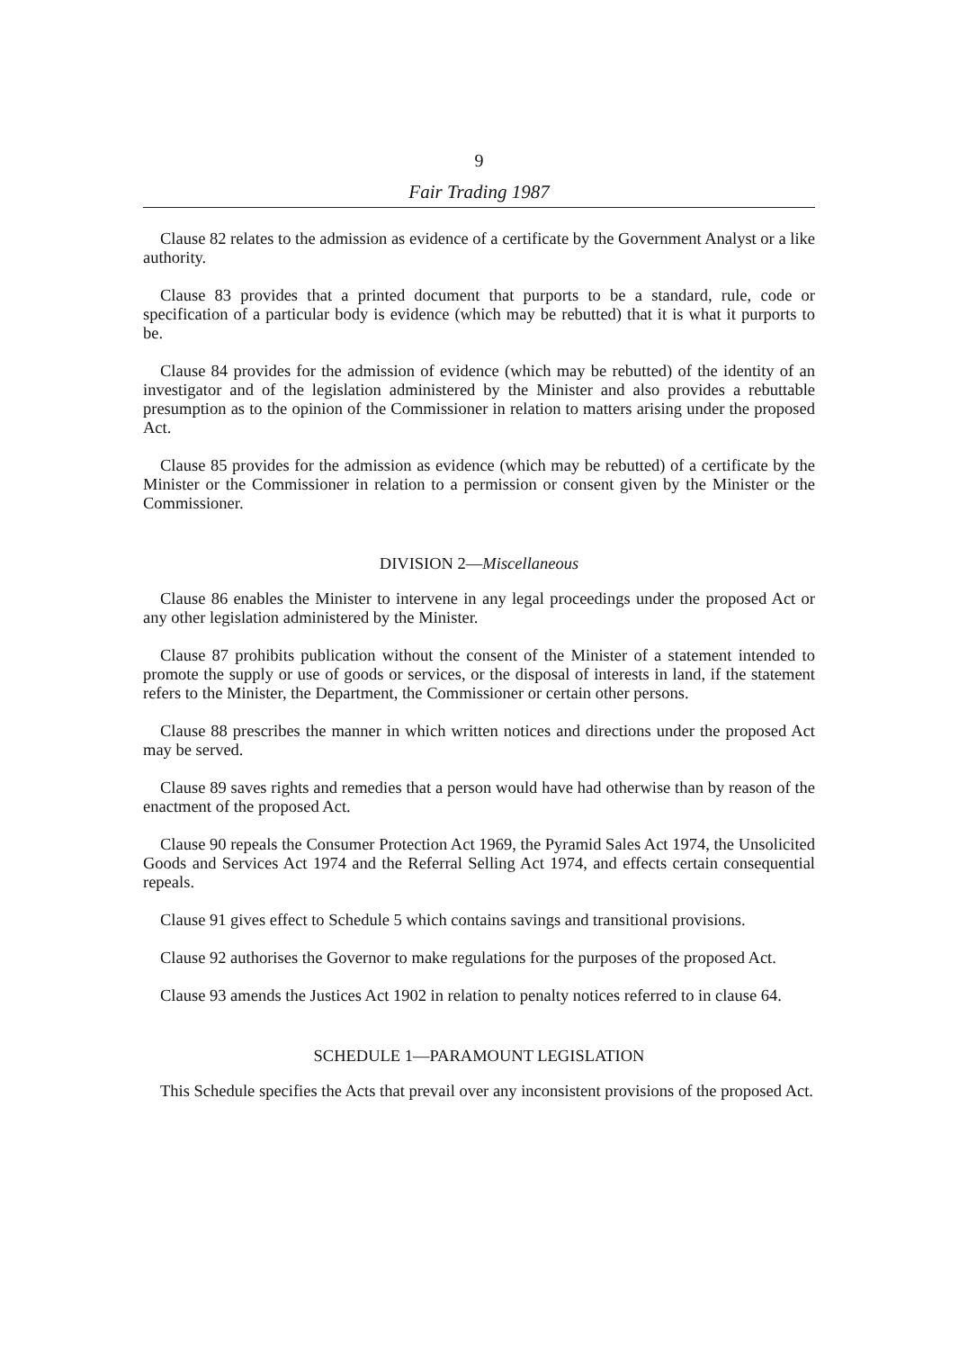9
Fair Trading 1987
Clause 82 relates to the admission as evidence of a certificate by the Government Analyst or a like authority.
Clause 83 provides that a printed document that purports to be a standard, rule, code or specification of a particular body is evidence (which may be rebutted) that it is what it purports to be.
Clause 84 provides for the admission of evidence (which may be rebutted) of the identity of an investigator and of the legislation administered by the Minister and also provides a rebuttable presumption as to the opinion of the Commissioner in relation to matters arising under the proposed Act.
Clause 85 provides for the admission as evidence (which may be rebutted) of a certificate by the Minister or the Commissioner in relation to a permission or consent given by the Minister or the Commissioner.
DIVISION 2—Miscellaneous
Clause 86 enables the Minister to intervene in any legal proceedings under the proposed Act or any other legislation administered by the Minister.
Clause 87 prohibits publication without the consent of the Minister of a statement intended to promote the supply or use of goods or services, or the disposal of interests in land, if the statement refers to the Minister, the Department, the Commissioner or certain other persons.
Clause 88 prescribes the manner in which written notices and directions under the proposed Act may be served.
Clause 89 saves rights and remedies that a person would have had otherwise than by reason of the enactment of the proposed Act.
Clause 90 repeals the Consumer Protection Act 1969, the Pyramid Sales Act 1974, the Unsolicited Goods and Services Act 1974 and the Referral Selling Act 1974, and effects certain consequential repeals.
Clause 91 gives effect to Schedule 5 which contains savings and transitional provisions.
Clause 92 authorises the Governor to make regulations for the purposes of the proposed Act.
Clause 93 amends the Justices Act 1902 in relation to penalty notices referred to in clause 64.
SCHEDULE 1—PARAMOUNT LEGISLATION
This Schedule specifies the Acts that prevail over any inconsistent provisions of the proposed Act.